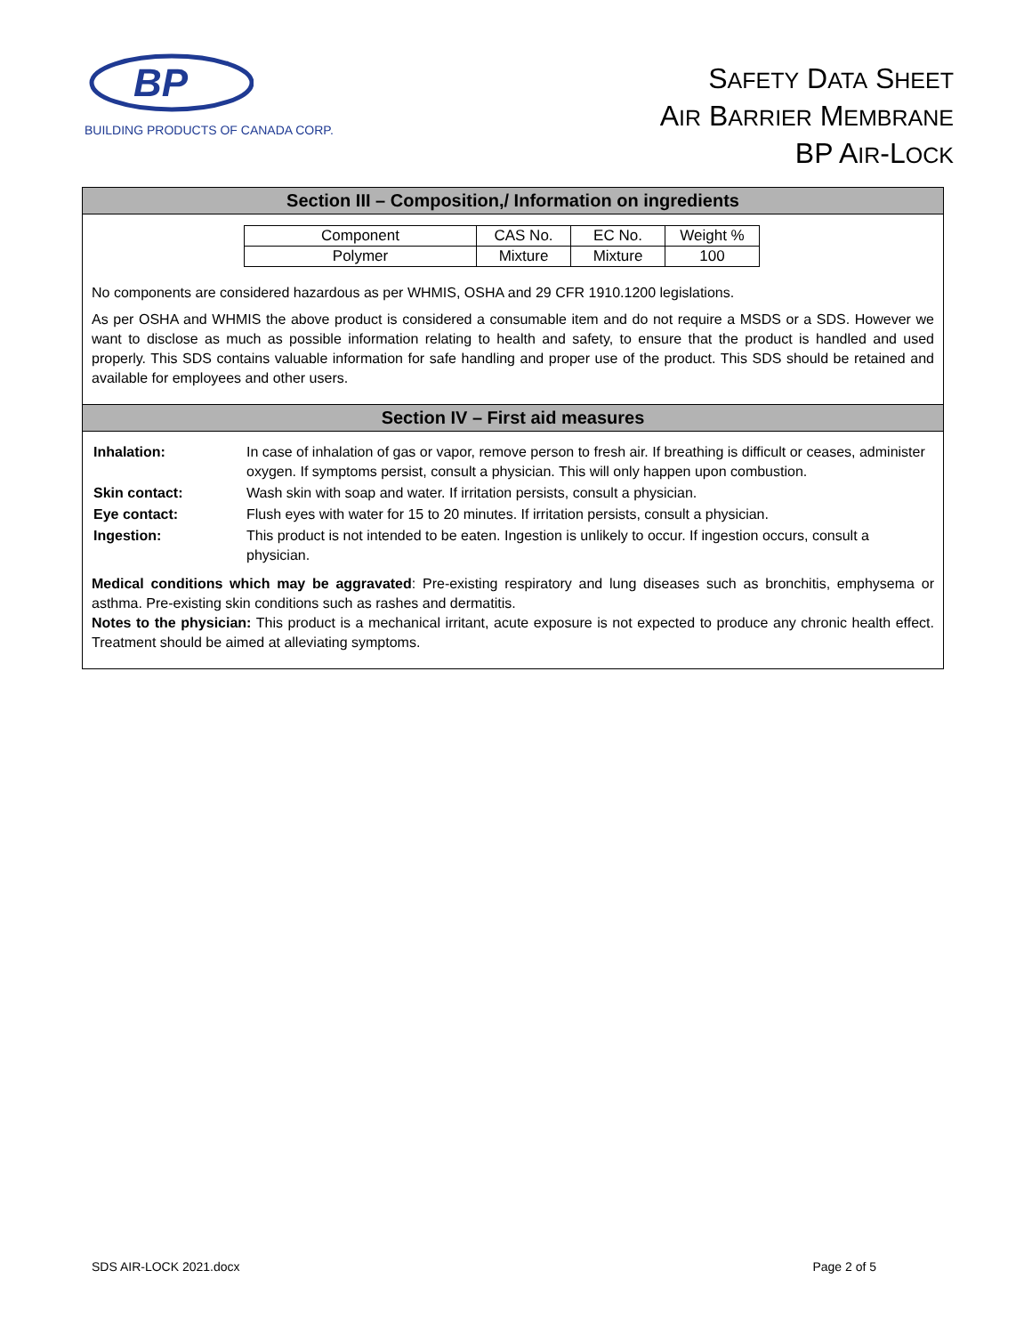BP
BUILDING PRODUCTS OF CANADA CORP.
SAFETY DATA SHEET
AIR BARRIER MEMBRANE
BP AIR-LOCK
Section III – Composition,/ Information on ingredients
| Component | CAS No. | EC No. | Weight % |
| Polymer | Mixture | Mixture | 100 |
No components are considered hazardous as per WHMIS, OSHA and 29 CFR 1910.1200 legislations.
As per OSHA and WHMIS the above product is considered a consumable item and do not require a MSDS or a SDS. However we want to disclose as much as possible information relating to health and safety, to ensure that the product is handled and used properly. This SDS contains valuable information for safe handling and proper use of the product. This SDS should be retained and available for employees and other users.
Section IV – First aid measures
| Inhalation: | In case of inhalation of gas or vapor, remove person to fresh air. If breathing is difficult or ceases, administer oxygen. If symptoms persist, consult a physician. This will only happen upon combustion. |
| Skin contact: | Wash skin with soap and water. If irritation persists, consult a physician. |
| Eye contact: | Flush eyes with water for 15 to 20 minutes. If irritation persists, consult a physician. |
| Ingestion: | This product is not intended to be eaten. Ingestion is unlikely to occur. If ingestion occurs, consult a physician. |
Medical conditions which may be aggravated: Pre-existing respiratory and lung diseases such as bronchitis, emphysema or asthma. Pre-existing skin conditions such as rashes and dermatitis.
Notes to the physician: This product is a mechanical irritant, acute exposure is not expected to produce any chronic health effect. Treatment should be aimed at alleviating symptoms.
SDS AIR-LOCK 2021.docx Page 2 of 5